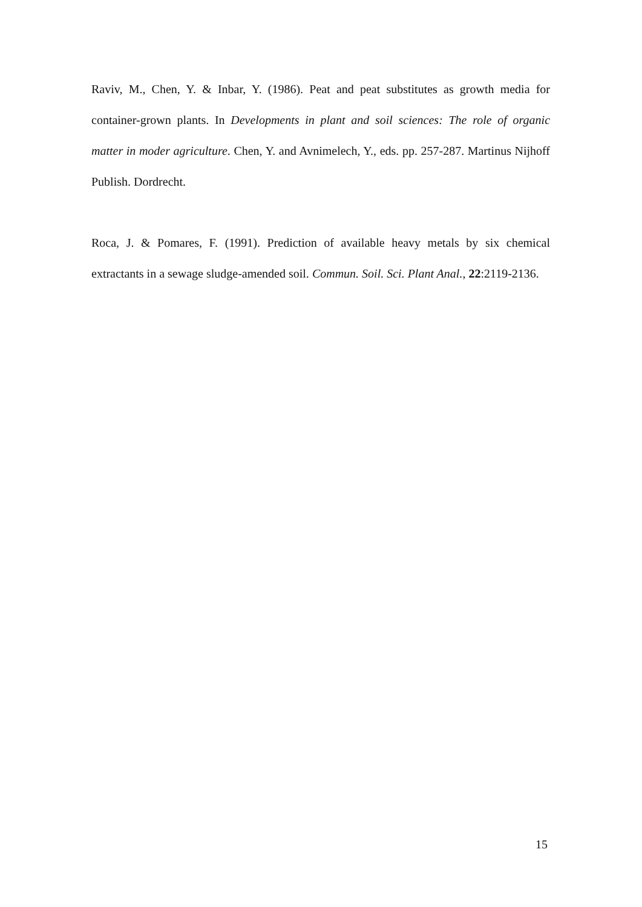Raviv, M., Chen, Y. & Inbar, Y. (1986). Peat and peat substitutes as growth media for container-grown plants. In Developments in plant and soil sciences: The role of organic matter in moder agriculture. Chen, Y. and Avnimelech, Y., eds. pp. 257-287. Martinus Nijhoff Publish. Dordrecht.
Roca, J. & Pomares, F. (1991). Prediction of available heavy metals by six chemical extractants in a sewage sludge-amended soil. Commun. Soil. Sci. Plant Anal., 22:2119-2136.
15